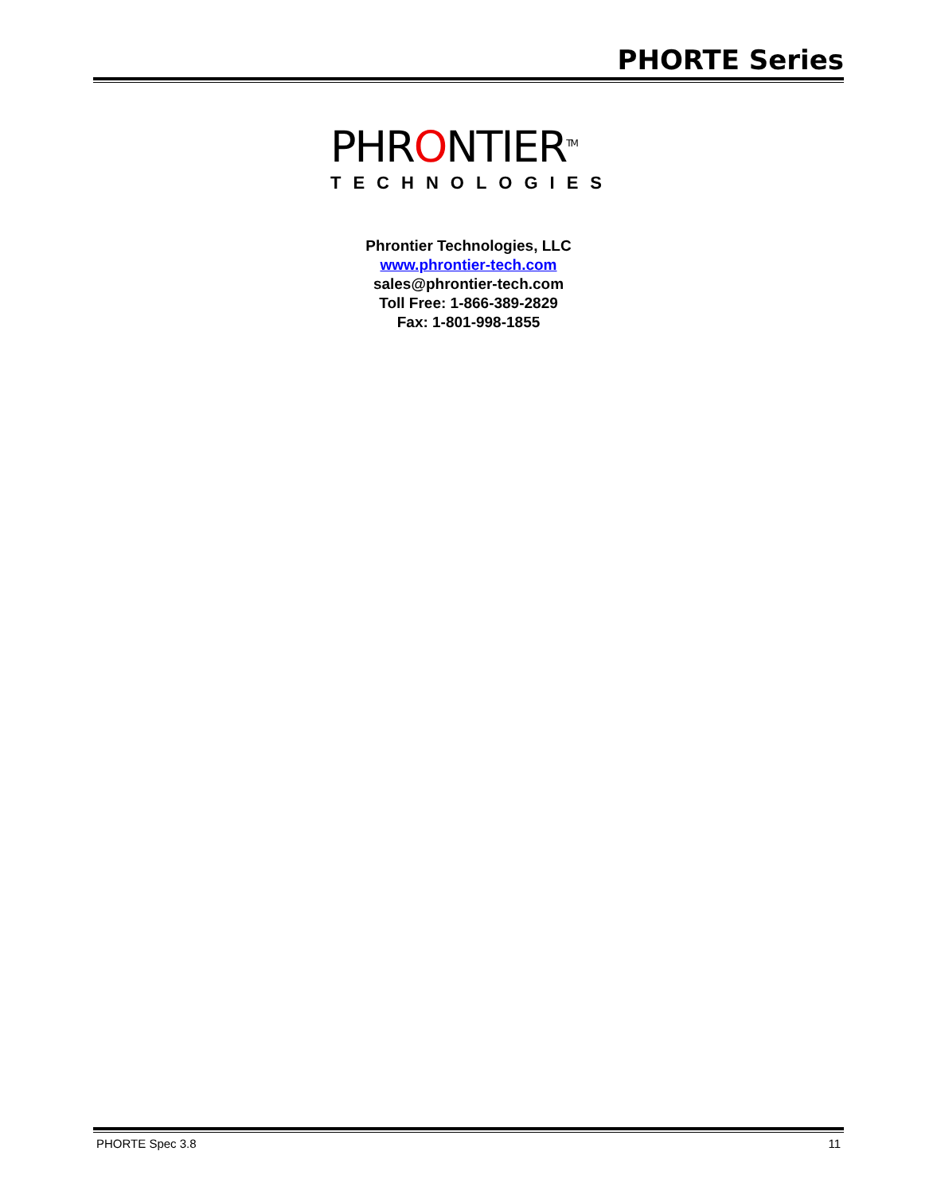PHORTE Series
PHRONTIER<sup>TM</sup>
TECHNOLOGIES
Phrontier Technologies, LLC
www.phrontier-tech.com
sales@phrontier-tech.com
Toll Free: 1-866-389-2829
Fax: 1-801-998-1855
PHORTE Spec 3.8 11